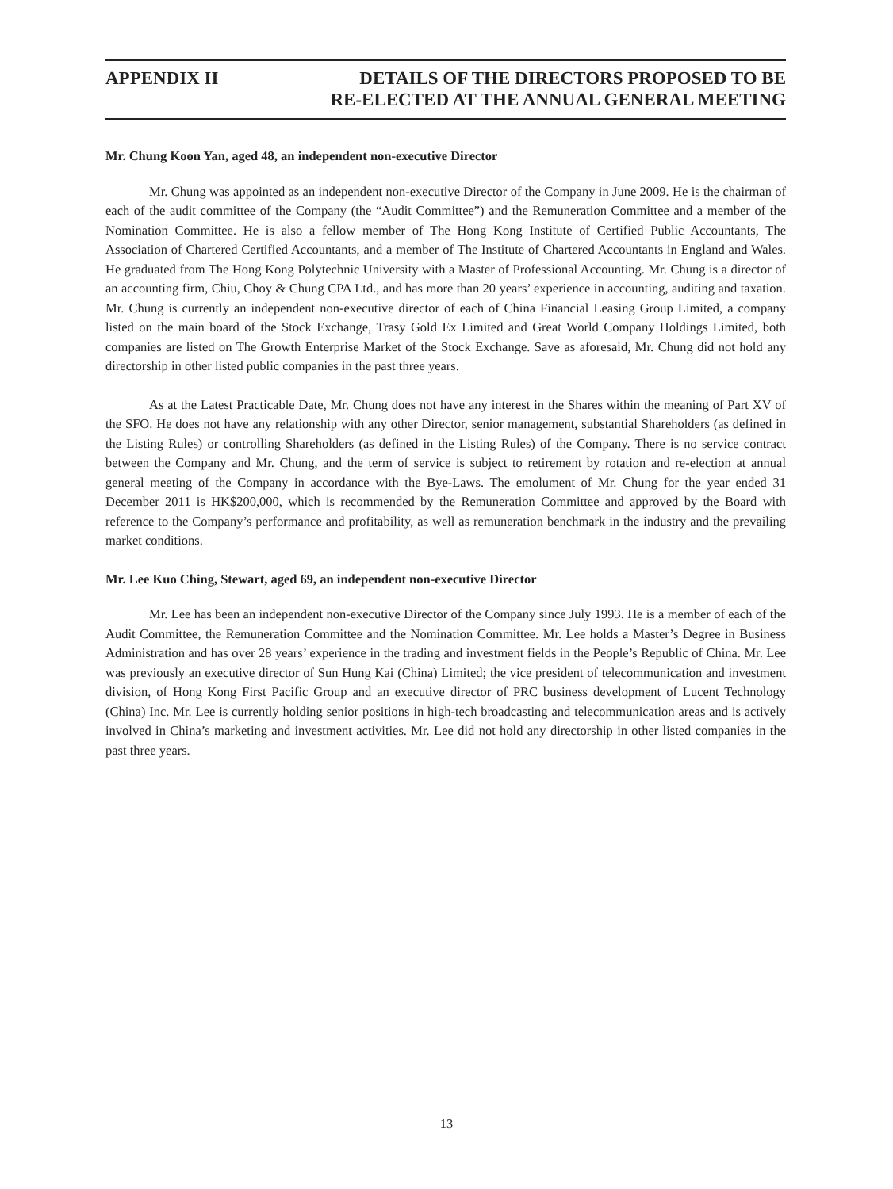APPENDIX II DETAILS OF THE DIRECTORS PROPOSED TO BE
RE-ELECTED AT THE ANNUAL GENERAL MEETING
Mr. Chung Koon Yan, aged 48, an independent non-executive Director
Mr. Chung was appointed as an independent non-executive Director of the Company in June 2009. He is the chairman of each of the audit committee of the Company (the “Audit Committee”) and the Remuneration Committee and a member of the Nomination Committee. He is also a fellow member of The Hong Kong Institute of Certified Public Accountants, The Association of Chartered Certified Accountants, and a member of The Institute of Chartered Accountants in England and Wales. He graduated from The Hong Kong Polytechnic University with a Master of Professional Accounting. Mr. Chung is a director of an accounting firm, Chiu, Choy & Chung CPA Ltd., and has more than 20 years’ experience in accounting, auditing and taxation. Mr. Chung is currently an independent non-executive director of each of China Financial Leasing Group Limited, a company listed on the main board of the Stock Exchange, Trasy Gold Ex Limited and Great World Company Holdings Limited, both companies are listed on The Growth Enterprise Market of the Stock Exchange. Save as aforesaid, Mr. Chung did not hold any directorship in other listed public companies in the past three years.
As at the Latest Practicable Date, Mr. Chung does not have any interest in the Shares within the meaning of Part XV of the SFO. He does not have any relationship with any other Director, senior management, substantial Shareholders (as defined in the Listing Rules) or controlling Shareholders (as defined in the Listing Rules) of the Company. There is no service contract between the Company and Mr. Chung, and the term of service is subject to retirement by rotation and re-election at annual general meeting of the Company in accordance with the Bye-Laws. The emolument of Mr. Chung for the year ended 31 December 2011 is HK$200,000, which is recommended by the Remuneration Committee and approved by the Board with reference to the Company’s performance and profitability, as well as remuneration benchmark in the industry and the prevailing market conditions.
Mr. Lee Kuo Ching, Stewart, aged 69, an independent non-executive Director
Mr. Lee has been an independent non-executive Director of the Company since July 1993. He is a member of each of the Audit Committee, the Remuneration Committee and the Nomination Committee. Mr. Lee holds a Master’s Degree in Business Administration and has over 28 years’ experience in the trading and investment fields in the People’s Republic of China. Mr. Lee was previously an executive director of Sun Hung Kai (China) Limited; the vice president of telecommunication and investment division, of Hong Kong First Pacific Group and an executive director of PRC business development of Lucent Technology (China) Inc. Mr. Lee is currently holding senior positions in high-tech broadcasting and telecommunication areas and is actively involved in China’s marketing and investment activities. Mr. Lee did not hold any directorship in other listed companies in the past three years.
13